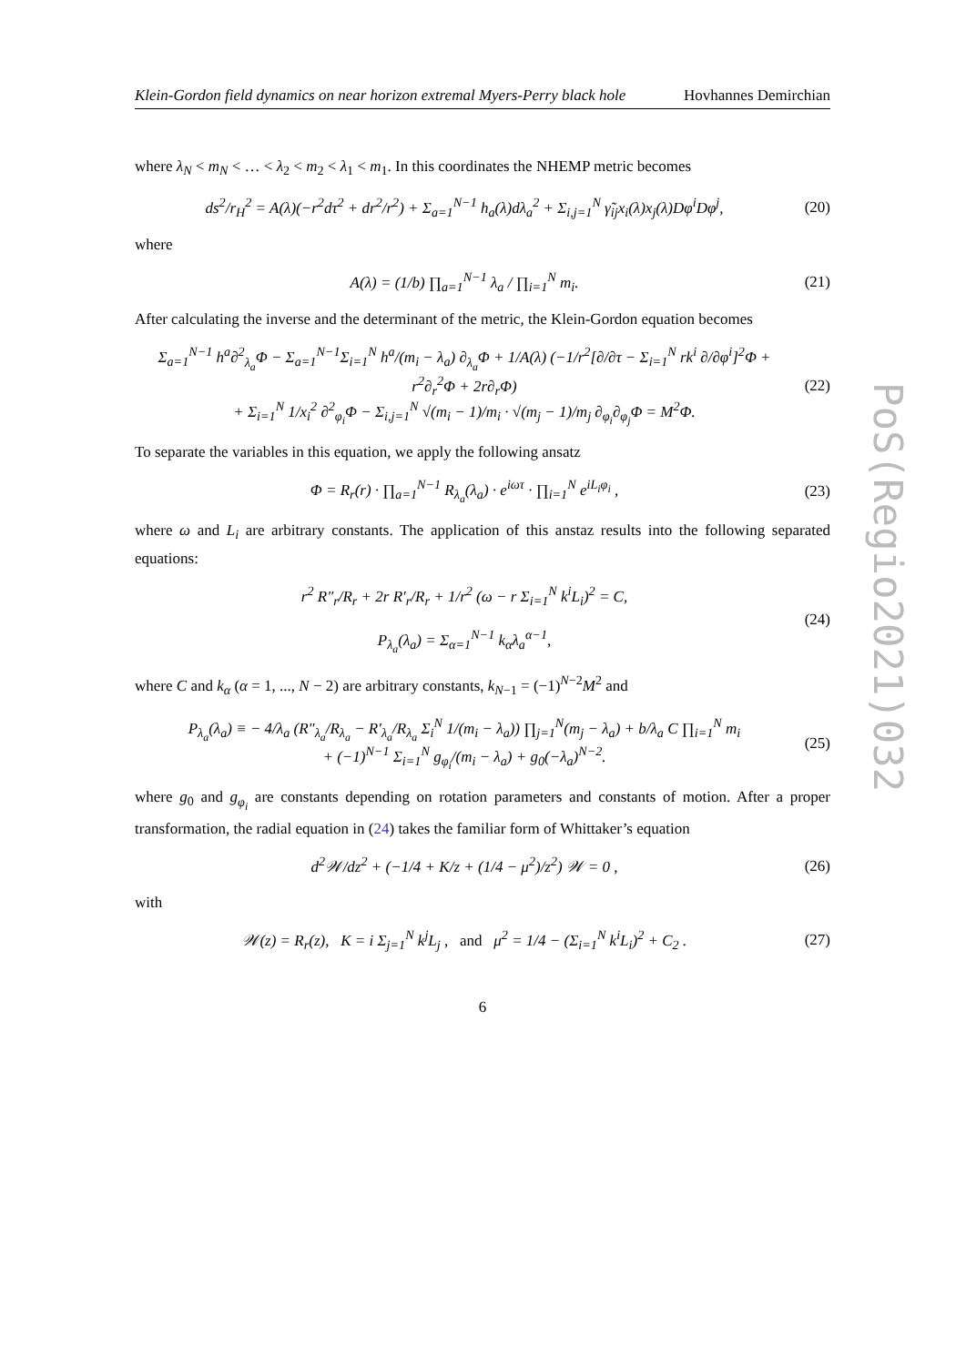Klein-Gordon field dynamics on near horizon extremal Myers-Perry black hole Hovhannes Demirchian
where λ<sub>N</sub> < m<sub>N</sub> < … < λ<sub>2</sub> < m<sub>2</sub> < λ<sub>1</sub> < m<sub>1</sub>. In this coordinates the NHEMP metric becomes
ds<sup>2</sup>/r<sub>H</sub><sup>2</sup> = A(λ)(−r<sup>2</sup>dτ<sup>2</sup> + dr<sup>2</sup>/r<sup>2</sup>) + Σ<sub>a=1</sub><sup>N−1</sup> h<sub>a</sub>(λ)dλ<sub>a</sub><sup>2</sup> + Σ<sub>i,j=1</sub><sup>N</sup> γ̃<sub>ij</sub>x<sub>i</sub>(λ)x<sub>j</sub>(λ)Dφ<sup>i</sup>Dφ<sup>j</sup>,
(20)
where
A(λ) = (1/b) ∏<sub>a=1</sub><sup>N−1</sup> λ<sub>a</sub> / ∏<sub>i=1</sub><sup>N</sup> m<sub>i</sub>.
(21)
After calculating the inverse and the determinant of the metric, the Klein-Gordon equation becomes
Σ<sub>a=1</sub><sup>N−1</sup> h<sup>a</sup>∂<sup>2</sup><sub>λ<sub>a</sub></sub>Φ − Σ<sub>a=1</sub><sup>N−1</sup>Σ<sub>i=1</sub><sup>N</sup> h<sup>a</sup>/(m<sub>i</sub> − λ<sub>a</sub>) ∂<sub>λ<sub>a</sub></sub>Φ + 1/A(λ) (−1/r<sup>2</sup>[∂/∂τ − Σ<sub>i=1</sub><sup>N</sup> rk<sup>i</sup> ∂/∂φ<sup>i</sup>]<sup>2</sup>Φ + r<sup>2</sup>∂<sub>r</sub><sup>2</sup>Φ + 2r∂<sub>r</sub>Φ)
+ Σ<sub>i=1</sub><sup>N</sup> 1/x<sub>i</sub><sup>2</sup> ∂<sup>2</sup><sub>φ<sub>i</sub></sub>Φ − Σ<sub>i,j=1</sub><sup>N</sup> √(m<sub>i</sub> − 1)/m<sub>i</sub> · √(m<sub>j</sub> − 1)/m<sub>j</sub> ∂<sub>φ<sub>i</sub></sub>∂<sub>φ<sub>j</sub></sub>Φ = M<sup>2</sup>Φ.
(22)
To separate the variables in this equation, we apply the following ansatz
Φ = R<sub>r</sub>(r) · ∏<sub>a=1</sub><sup>N−1</sup> R<sub>λ<sub>a</sub></sub>(λ<sub>a</sub>) · e<sup>iωτ</sup> · ∏<sub>i=1</sub><sup>N</sup> e<sup>iL<sub>i</sub>φ<sub>i</sub></sup> ,
(23)
where ω and L<sub>i</sub> are arbitrary constants. The application of this anstaz results into the following separated equations:
r<sup>2</sup> R″<sub>r</sub>/R<sub>r</sub> + 2r R′<sub>r</sub>/R<sub>r</sub> + 1/r<sup>2</sup> (ω − r Σ<sub>i=1</sub><sup>N</sup> k<sup>i</sup>L<sub>i</sub>)<sup>2</sup> = C,
P<sub>λ<sub>a</sub></sub>(λ<sub>a</sub>) = Σ<sub>α=1</sub><sup>N−1</sup> k<sub>α</sub>λ<sub>a</sub><sup>α−1</sup>,
(24)
where C and k<sub>α</sub> (α = 1, ..., N − 2) are arbitrary constants, k<sub>N−1</sub> = (−1)<sup>N−2</sup>M<sup>2</sup> and
P<sub>λ<sub>a</sub></sub>(λ<sub>a</sub>) ≡ − 4/λ<sub>a</sub> (R″<sub>λ<sub>a</sub></sub>/R<sub>λ<sub>a</sub></sub> − R′<sub>λ<sub>a</sub></sub>/R<sub>λ<sub>a</sub></sub> Σ<sub>i</sub><sup>N</sup> 1/(m<sub>i</sub> − λ<sub>a</sub>)) ∏<sub>j=1</sub><sup>N</sup>(m<sub>j</sub> − λ<sub>a</sub>) + b/λ<sub>a</sub> C ∏<sub>i=1</sub><sup>N</sup> m<sub>i</sub>
+ (−1)<sup>N−1</sup> Σ<sub>i=1</sub><sup>N</sup> g<sub>φ<sub>i</sub></sub>/(m<sub>i</sub> − λ<sub>a</sub>) + g<sub>0</sub>(−λ<sub>a</sub>)<sup>N−2</sup>.
(25)
where g<sub>0</sub> and g<sub>φ<sub>i</sub></sub> are constants depending on rotation parameters and constants of motion. After a proper transformation, the radial equation in (24) takes the familiar form of Whittaker’s equation
d<sup>2</sup>𝒲/dz<sup>2</sup> + (−1/4 + K/z + (1/4 − μ<sup>2</sup>)/z<sup>2</sup>) 𝒲 = 0 ,
(26)
with
𝒲(z) = R<sub>r</sub>(z), K = i Σ<sub>j=1</sub><sup>N</sup> k<sup>j</sup>L<sub>j</sub> , and μ<sup>2</sup> = 1/4 − (Σ<sub>i=1</sub><sup>N</sup> k<sup>i</sup>L<sub>i</sub>)<sup>2</sup> + C<sub>2</sub> .
(27)
6
PoS(Regio2021)032